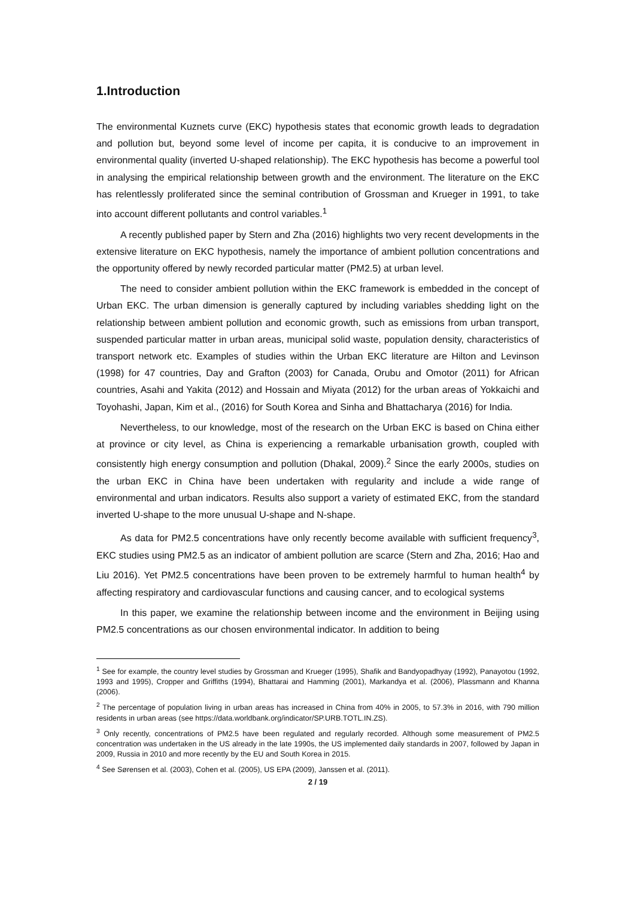1.Introduction
The environmental Kuznets curve (EKC) hypothesis states that economic growth leads to degradation and pollution but, beyond some level of income per capita, it is conducive to an improvement in environmental quality (inverted U-shaped relationship). The EKC hypothesis has become a powerful tool in analysing the empirical relationship between growth and the environment. The literature on the EKC has relentlessly proliferated since the seminal contribution of Grossman and Krueger in 1991, to take into account different pollutants and control variables.<sup>1</sup>
A recently published paper by Stern and Zha (2016) highlights two very recent developments in the extensive literature on EKC hypothesis, namely the importance of ambient pollution concentrations and the opportunity offered by newly recorded particular matter (PM2.5) at urban level.
The need to consider ambient pollution within the EKC framework is embedded in the concept of Urban EKC. The urban dimension is generally captured by including variables shedding light on the relationship between ambient pollution and economic growth, such as emissions from urban transport, suspended particular matter in urban areas, municipal solid waste, population density, characteristics of transport network etc. Examples of studies within the Urban EKC literature are Hilton and Levinson (1998) for 47 countries, Day and Grafton (2003) for Canada, Orubu and Omotor (2011) for African countries, Asahi and Yakita (2012) and Hossain and Miyata (2012) for the urban areas of Yokkaichi and Toyohashi, Japan, Kim et al., (2016) for South Korea and Sinha and Bhattacharya (2016) for India.
Nevertheless, to our knowledge, most of the research on the Urban EKC is based on China either at province or city level, as China is experiencing a remarkable urbanisation growth, coupled with consistently high energy consumption and pollution (Dhakal, 2009).<sup>2</sup> Since the early 2000s, studies on the urban EKC in China have been undertaken with regularity and include a wide range of environmental and urban indicators. Results also support a variety of estimated EKC, from the standard inverted U-shape to the more unusual U-shape and N-shape.
As data for PM2.5 concentrations have only recently become available with sufficient frequency<sup>3</sup>, EKC studies using PM2.5 as an indicator of ambient pollution are scarce (Stern and Zha, 2016; Hao and Liu 2016). Yet PM2.5 concentrations have been proven to be extremely harmful to human health<sup>4</sup> by affecting respiratory and cardiovascular functions and causing cancer, and to ecological systems
In this paper, we examine the relationship between income and the environment in Beijing using PM2.5 concentrations as our chosen environmental indicator. In addition to being
<sup>1</sup> See for example, the country level studies by Grossman and Krueger (1995), Shafik and Bandyopadhyay (1992), Panayotou (1992, 1993 and 1995), Cropper and Griffiths (1994), Bhattarai and Hamming (2001), Markandya et al. (2006), Plassmann and Khanna (2006).
<sup>2</sup> The percentage of population living in urban areas has increased in China from 40% in 2005, to 57.3% in 2016, with 790 million residents in urban areas (see https://data.worldbank.org/indicator/SP.URB.TOTL.IN.ZS).
<sup>3</sup> Only recently, concentrations of PM2.5 have been regulated and regularly recorded. Although some measurement of PM2.5 concentration was undertaken in the US already in the late 1990s, the US implemented daily standards in 2007, followed by Japan in 2009, Russia in 2010 and more recently by the EU and South Korea in 2015.
<sup>4</sup> See Sørensen et al. (2003), Cohen et al. (2005), US EPA (2009), Janssen et al. (2011).
2 / 19